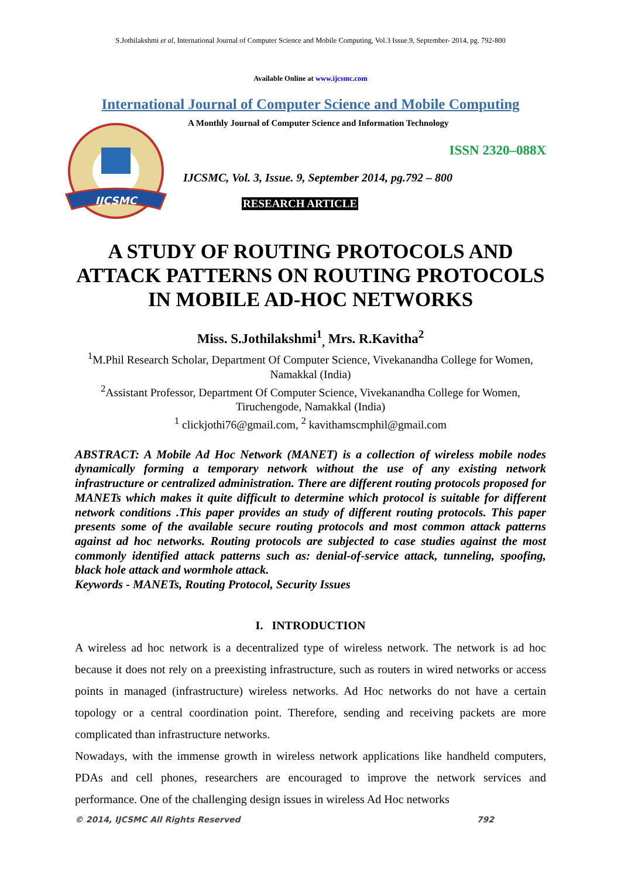S.Jothilakshmi et al, International Journal of Computer Science and Mobile Computing, Vol.3 Issue.9, September- 2014, pg. 792-800
Available Online at www.ijcsmc.com
International Journal of Computer Science and Mobile Computing
IJCSMC
A Monthly Journal of Computer Science and Information Technology
ISSN 2320–088X
IJCSMC, Vol. 3, Issue. 9, September 2014, pg.792 – 800
RESEARCH ARTICLE
A STUDY OF ROUTING PROTOCOLS AND ATTACK PATTERNS ON ROUTING PROTOCOLS IN MOBILE AD-HOC NETWORKS
Miss. S.Jothilakshmi<sup>1</sup><sub>,</sub> Mrs. R.Kavitha<sup>2</sup>
<sup>1</sup> M.Phil Research Scholar, Department Of Computer Science, Vivekanandha College for Women, Namakkal (India)
<sup>2</sup> Assistant Professor, Department Of Computer Science, Vivekanandha College for Women, Tiruchengode, Namakkal (India)
<sup>1</sup> clickjothi76@gmail.com, <sup>2</sup> kavithamscmphil@gmail.com
ABSTRACT: A Mobile Ad Hoc Network (MANET) is a collection of wireless mobile nodes dynamically forming a temporary network without the use of any existing network infrastructure or centralized administration. There are different routing protocols proposed for MANETs which makes it quite difficult to determine which protocol is suitable for different network conditions .This paper provides an study of different routing protocols. This paper presents some of the available secure routing protocols and most common attack patterns against ad hoc networks. Routing protocols are subjected to case studies against the most commonly identified attack patterns such as: denial-of-service attack, tunneling, spoofing, black hole attack and wormhole attack.
Keywords - MANETs, Routing Protocol, Security Issues
I. INTRODUCTION
A wireless ad hoc network is a decentralized type of wireless network. The network is ad hoc because it does not rely on a preexisting infrastructure, such as routers in wired networks or access points in managed (infrastructure) wireless networks. Ad Hoc networks do not have a certain topology or a central coordination point. Therefore, sending and receiving packets are more complicated than infrastructure networks.
Nowadays, with the immense growth in wireless network applications like handheld computers, PDAs and cell phones, researchers are encouraged to improve the network services and performance. One of the challenging design issues in wireless Ad Hoc networks
© 2014, IJCSMC All Rights Reserved 792